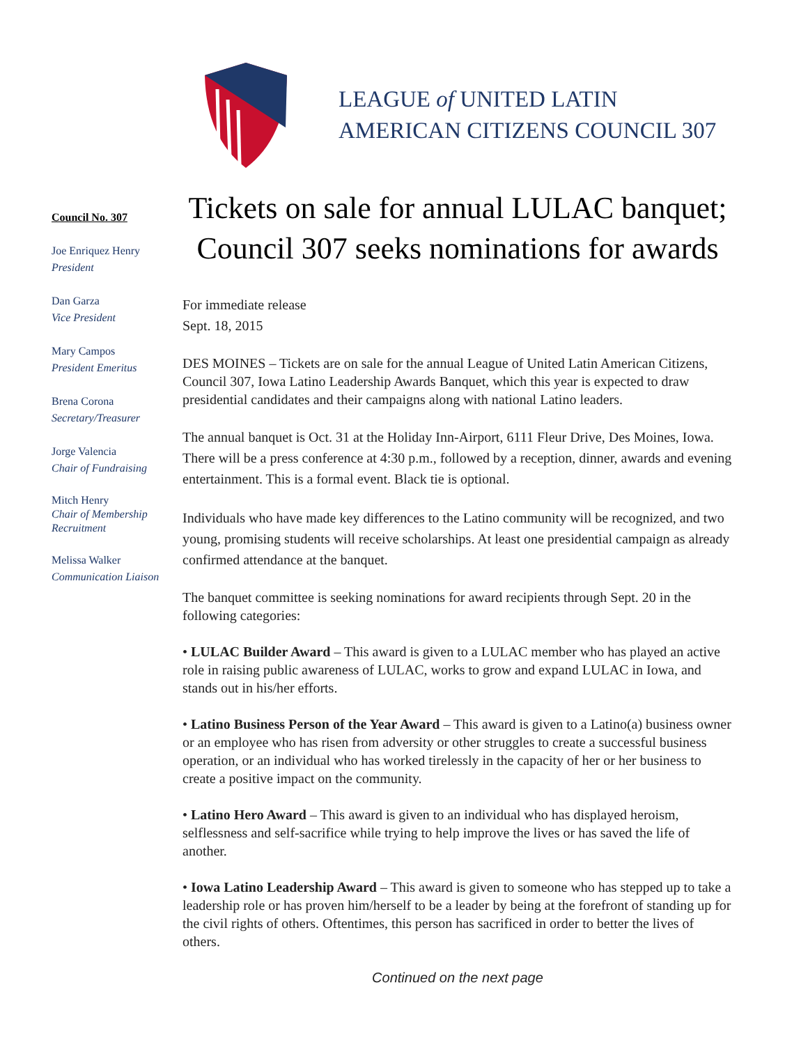LEAGUE of UNITED LATIN
AMERICAN CITIZENS COUNCIL 307
Council No. 307
Joe Enriquez Henry
President
Dan Garza
Vice President
Mary Campos
President Emeritus
Brena Corona
Secretary/Treasurer
Jorge Valencia
Chair of Fundraising
Mitch Henry
Chair of Membership Recruitment
Melissa Walker
Communication Liaison
Tickets on sale for annual LULAC banquet; Council 307 seeks nominations for awards
For immediate release
Sept. 18, 2015
DES MOINES – Tickets are on sale for the annual League of United Latin American Citizens, Council 307, Iowa Latino Leadership Awards Banquet, which this year is expected to draw presidential candidates and their campaigns along with national Latino leaders.
The annual banquet is Oct. 31 at the Holiday Inn-Airport, 6111 Fleur Drive, Des Moines, Iowa. There will be a press conference at 4:30 p.m., followed by a reception, dinner, awards and evening entertainment. This is a formal event. Black tie is optional.
Individuals who have made key differences to the Latino community will be recognized, and two young, promising students will receive scholarships. At least one presidential campaign as already confirmed attendance at the banquet.
The banquet committee is seeking nominations for award recipients through Sept. 20 in the following categories:
• LULAC Builder Award – This award is given to a LULAC member who has played an active role in raising public awareness of LULAC, works to grow and expand LULAC in Iowa, and stands out in his/her efforts.
• Latino Business Person of the Year Award – This award is given to a Latino(a) business owner or an employee who has risen from adversity or other struggles to create a successful business operation, or an individual who has worked tirelessly in the capacity of her or her business to create a positive impact on the community.
• Latino Hero Award – This award is given to an individual who has displayed heroism, selflessness and self-sacrifice while trying to help improve the lives or has saved the life of another.
• Iowa Latino Leadership Award – This award is given to someone who has stepped up to take a leadership role or has proven him/herself to be a leader by being at the forefront of standing up for the civil rights of others. Oftentimes, this person has sacrificed in order to better the lives of others.
Continued on the next page